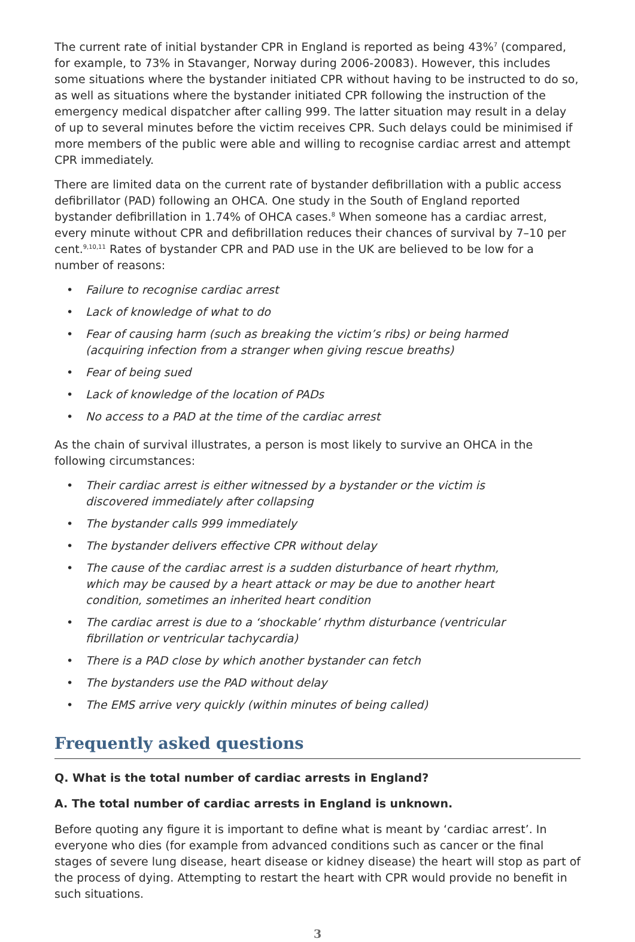The current rate of initial bystander CPR in England is reported as being 43%<sup>7</sup> (compared, for example, to 73% in Stavanger, Norway during 2006-20083). However, this includes some situations where the bystander initiated CPR without having to be instructed to do so, as well as situations where the bystander initiated CPR following the instruction of the emergency medical dispatcher after calling 999. The latter situation may result in a delay of up to several minutes before the victim receives CPR. Such delays could be minimised if more members of the public were able and willing to recognise cardiac arrest and attempt CPR immediately.
There are limited data on the current rate of bystander defibrillation with a public access defibrillator (PAD) following an OHCA. One study in the South of England reported bystander defibrillation in 1.74% of OHCA cases.<sup>8</sup> When someone has a cardiac arrest, every minute without CPR and defibrillation reduces their chances of survival by 7–10 per cent.<sup>9,10,11</sup> Rates of bystander CPR and PAD use in the UK are believed to be low for a number of reasons:
• Failure to recognise cardiac arrest
• Lack of knowledge of what to do
• Fear of causing harm (such as breaking the victim’s ribs) or being harmed (acquiring infection from a stranger when giving rescue breaths)
• Fear of being sued
• Lack of knowledge of the location of PADs
• No access to a PAD at the time of the cardiac arrest
As the chain of survival illustrates, a person is most likely to survive an OHCA in the following circumstances:
• Their cardiac arrest is either witnessed by a bystander or the victim is discovered immediately after collapsing
• The bystander calls 999 immediately
• The bystander delivers effective CPR without delay
• The cause of the cardiac arrest is a sudden disturbance of heart rhythm, which may be caused by a heart attack or may be due to another heart condition, sometimes an inherited heart condition
• The cardiac arrest is due to a ‘shockable’ rhythm disturbance (ventricular fibrillation or ventricular tachycardia)
• There is a PAD close by which another bystander can fetch
• The bystanders use the PAD without delay
• The EMS arrive very quickly (within minutes of being called)
Frequently asked questions
Q. What is the total number of cardiac arrests in England?
A. The total number of cardiac arrests in England is unknown.
Before quoting any figure it is important to define what is meant by ‘cardiac arrest’. In everyone who dies (for example from advanced conditions such as cancer or the final stages of severe lung disease, heart disease or kidney disease) the heart will stop as part of the process of dying. Attempting to restart the heart with CPR would provide no benefit in such situations.
3